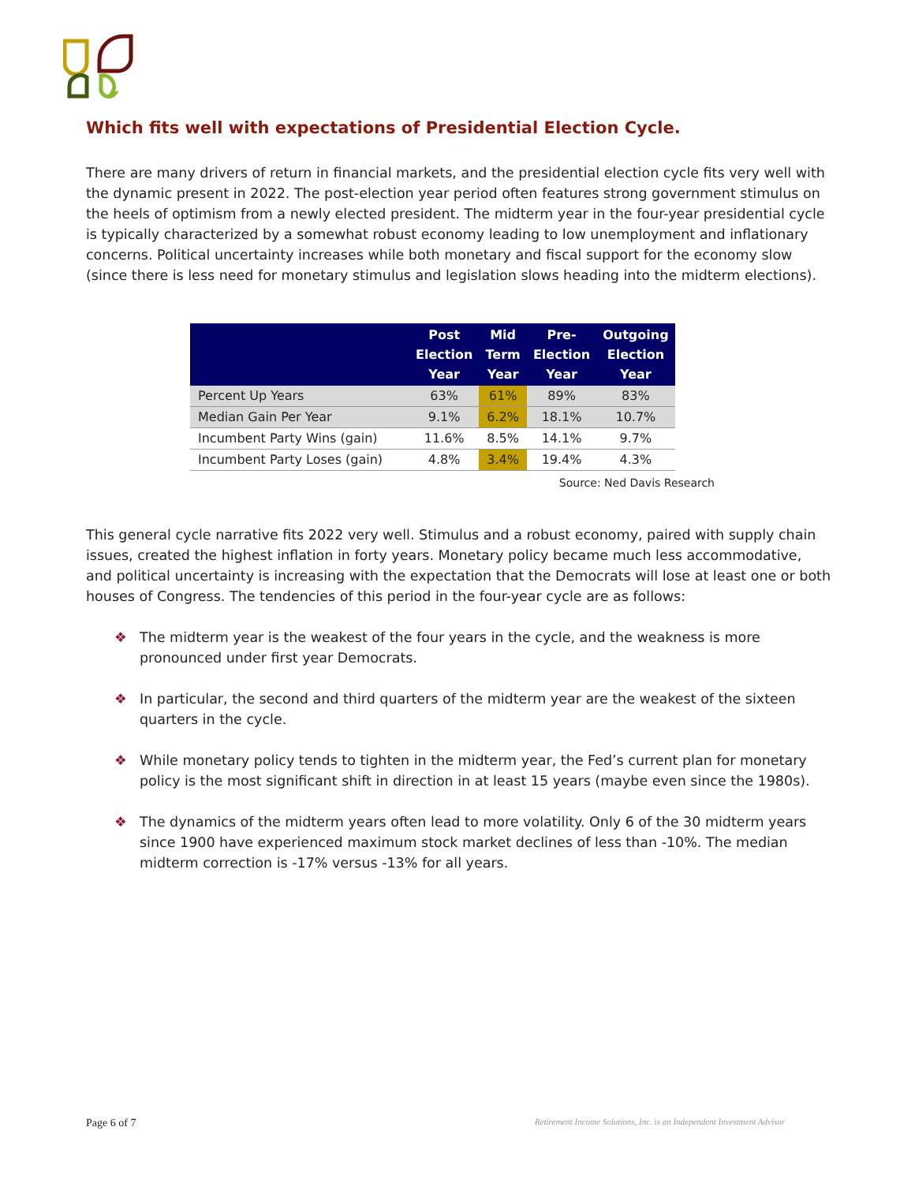Which fits well with expectations of Presidential Election Cycle.
There are many drivers of return in financial markets, and the presidential election cycle fits very well with the dynamic present in 2022. The post-election year period often features strong government stimulus on the heels of optimism from a newly elected president. The midterm year in the four-year presidential cycle is typically characterized by a somewhat robust economy leading to low unemployment and inflationary concerns. Political uncertainty increases while both monetary and fiscal support for the economy slow (since there is less need for monetary stimulus and legislation slows heading into the midterm elections).
| | Post Election Year | Mid Term Year | Pre- Election Year | Outgoing Election Year |
| --- | --- | --- | --- | --- |
| Percent Up Years | 63% | 61% | 89% | 83% |
| Median Gain Per Year | 9.1% | 6.2% | 18.1% | 10.7% |
| Incumbent Party Wins (gain) | 11.6% | 8.5% | 14.1% | 9.7% |
| Incumbent Party Loses (gain) | 4.8% | 3.4% | 19.4% | 4.3% |
Source: Ned Davis Research
This general cycle narrative fits 2022 very well. Stimulus and a robust economy, paired with supply chain issues, created the highest inflation in forty years. Monetary policy became much less accommodative, and political uncertainty is increasing with the expectation that the Democrats will lose at least one or both houses of Congress. The tendencies of this period in the four-year cycle are as follows:
❖ The midterm year is the weakest of the four years in the cycle, and the weakness is more pronounced under first year Democrats.
❖ In particular, the second and third quarters of the midterm year are the weakest of the sixteen quarters in the cycle.
❖ While monetary policy tends to tighten in the midterm year, the Fed’s current plan for monetary policy is the most significant shift in direction in at least 15 years (maybe even since the 1980s).
❖ The dynamics of the midterm years often lead to more volatility. Only 6 of the 30 midterm years since 1900 have experienced maximum stock market declines of less than -10%. The median midterm correction is -17% versus -13% for all years.
Page 6 of 7 Retirement Income Solutions, Inc. is an Independent Investment Advisor